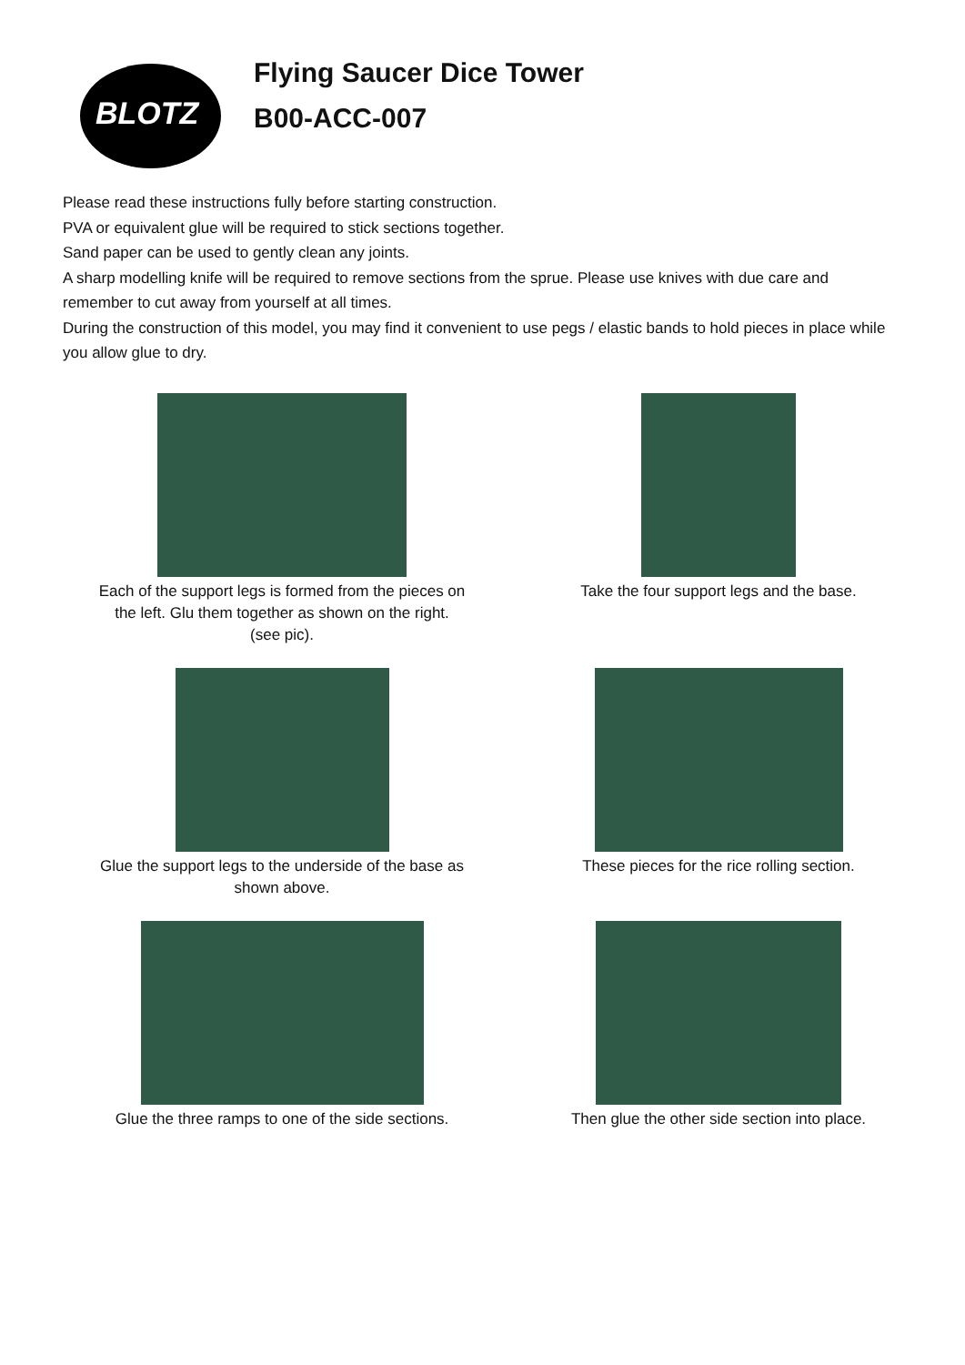BLOTZ
Flying Saucer Dice Tower
B00-ACC-007
Please read these instructions fully before starting construction.
PVA or equivalent glue will be required to stick sections together.
Sand paper can be used to gently clean any joints.
A sharp modelling knife will be required to remove sections from the sprue. Please use knives with due care and remember to cut away from yourself at all times.
During the construction of this model, you may find it convenient to use pegs / elastic bands to hold pieces in place while you allow glue to dry.
Each of the support legs is formed from the pieces on
the left. Glu them together as shown on the right.
(see pic).
Take the four support legs and the base.
Glue the support legs to the underside of the base as
shown above.
These pieces for the rice rolling section.
Glue the three ramps to one of the side sections.
Then glue the other side section into place.